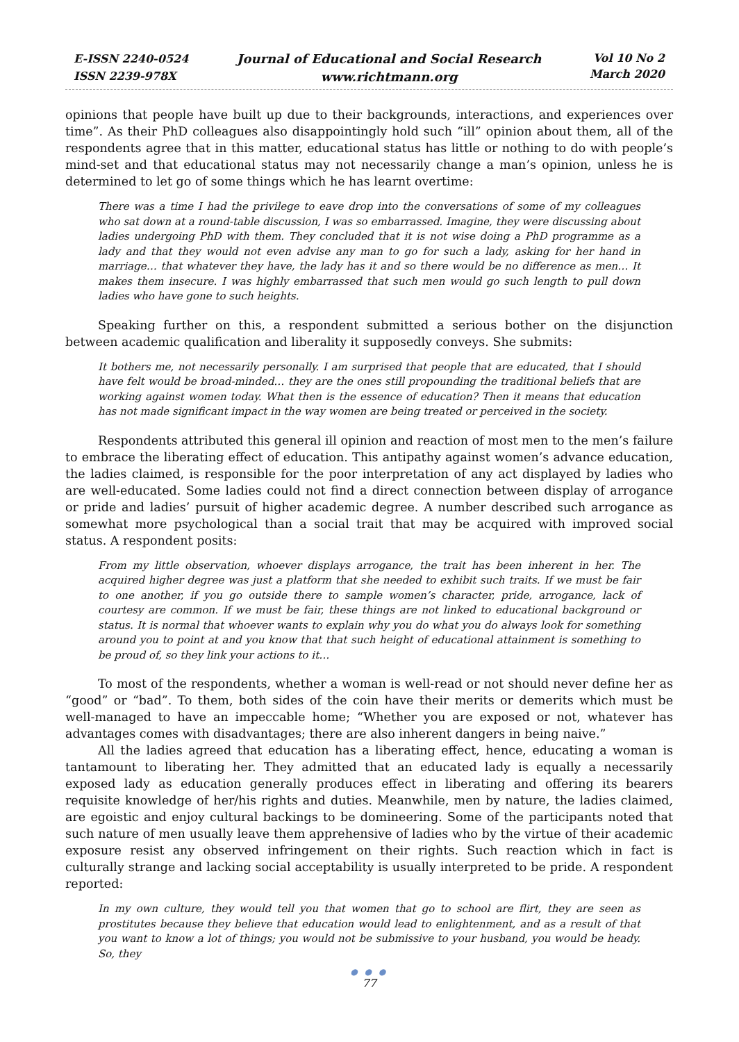E-ISSN 2240-0524
ISSN 2239-978X
Journal of Educational and Social Research
www.richtmann.org
Vol 10 No 2
March 2020
opinions that people have built up due to their backgrounds, interactions, and experiences over time”. As their PhD colleagues also disappointingly hold such “ill” opinion about them, all of the respondents agree that in this matter, educational status has little or nothing to do with people’s mind-set and that educational status may not necessarily change a man’s opinion, unless he is determined to let go of some things which he has learnt overtime:
There was a time I had the privilege to eave drop into the conversations of some of my colleagues who sat down at a round-table discussion, I was so embarrassed. Imagine, they were discussing about ladies undergoing PhD with them. They concluded that it is not wise doing a PhD programme as a lady and that they would not even advise any man to go for such a lady, asking for her hand in marriage… that whatever they have, the lady has it and so there would be no difference as men… It makes them insecure. I was highly embarrassed that such men would go such length to pull down ladies who have gone to such heights.
Speaking further on this, a respondent submitted a serious bother on the disjunction between academic qualification and liberality it supposedly conveys. She submits:
It bothers me, not necessarily personally. I am surprised that people that are educated, that I should have felt would be broad-minded… they are the ones still propounding the traditional beliefs that are working against women today. What then is the essence of education? Then it means that education has not made significant impact in the way women are being treated or perceived in the society.
Respondents attributed this general ill opinion and reaction of most men to the men’s failure to embrace the liberating effect of education. This antipathy against women’s advance education, the ladies claimed, is responsible for the poor interpretation of any act displayed by ladies who are well-educated. Some ladies could not find a direct connection between display of arrogance or pride and ladies’ pursuit of higher academic degree. A number described such arrogance as somewhat more psychological than a social trait that may be acquired with improved social status. A respondent posits:
From my little observation, whoever displays arrogance, the trait has been inherent in her. The acquired higher degree was just a platform that she needed to exhibit such traits. If we must be fair to one another, if you go outside there to sample women’s character, pride, arrogance, lack of courtesy are common. If we must be fair, these things are not linked to educational background or status. It is normal that whoever wants to explain why you do what you do always look for something around you to point at and you know that that such height of educational attainment is something to be proud of, so they link your actions to it…
To most of the respondents, whether a woman is well-read or not should never define her as “good” or “bad”. To them, both sides of the coin have their merits or demerits which must be well-managed to have an impeccable home; “Whether you are exposed or not, whatever has advantages comes with disadvantages; there are also inherent dangers in being naive.”
All the ladies agreed that education has a liberating effect, hence, educating a woman is tantamount to liberating her. They admitted that an educated lady is equally a necessarily exposed lady as education generally produces effect in liberating and offering its bearers requisite knowledge of her/his rights and duties. Meanwhile, men by nature, the ladies claimed, are egoistic and enjoy cultural backings to be domineering. Some of the participants noted that such nature of men usually leave them apprehensive of ladies who by the virtue of their academic exposure resist any observed infringement on their rights. Such reaction which in fact is culturally strange and lacking social acceptability is usually interpreted to be pride. A respondent reported:
In my own culture, they would tell you that women that go to school are flirt, they are seen as prostitutes because they believe that education would lead to enlightenment, and as a result of that you want to know a lot of things; you would not be submissive to your husband, you would be heady. So, they
● ● ●
77